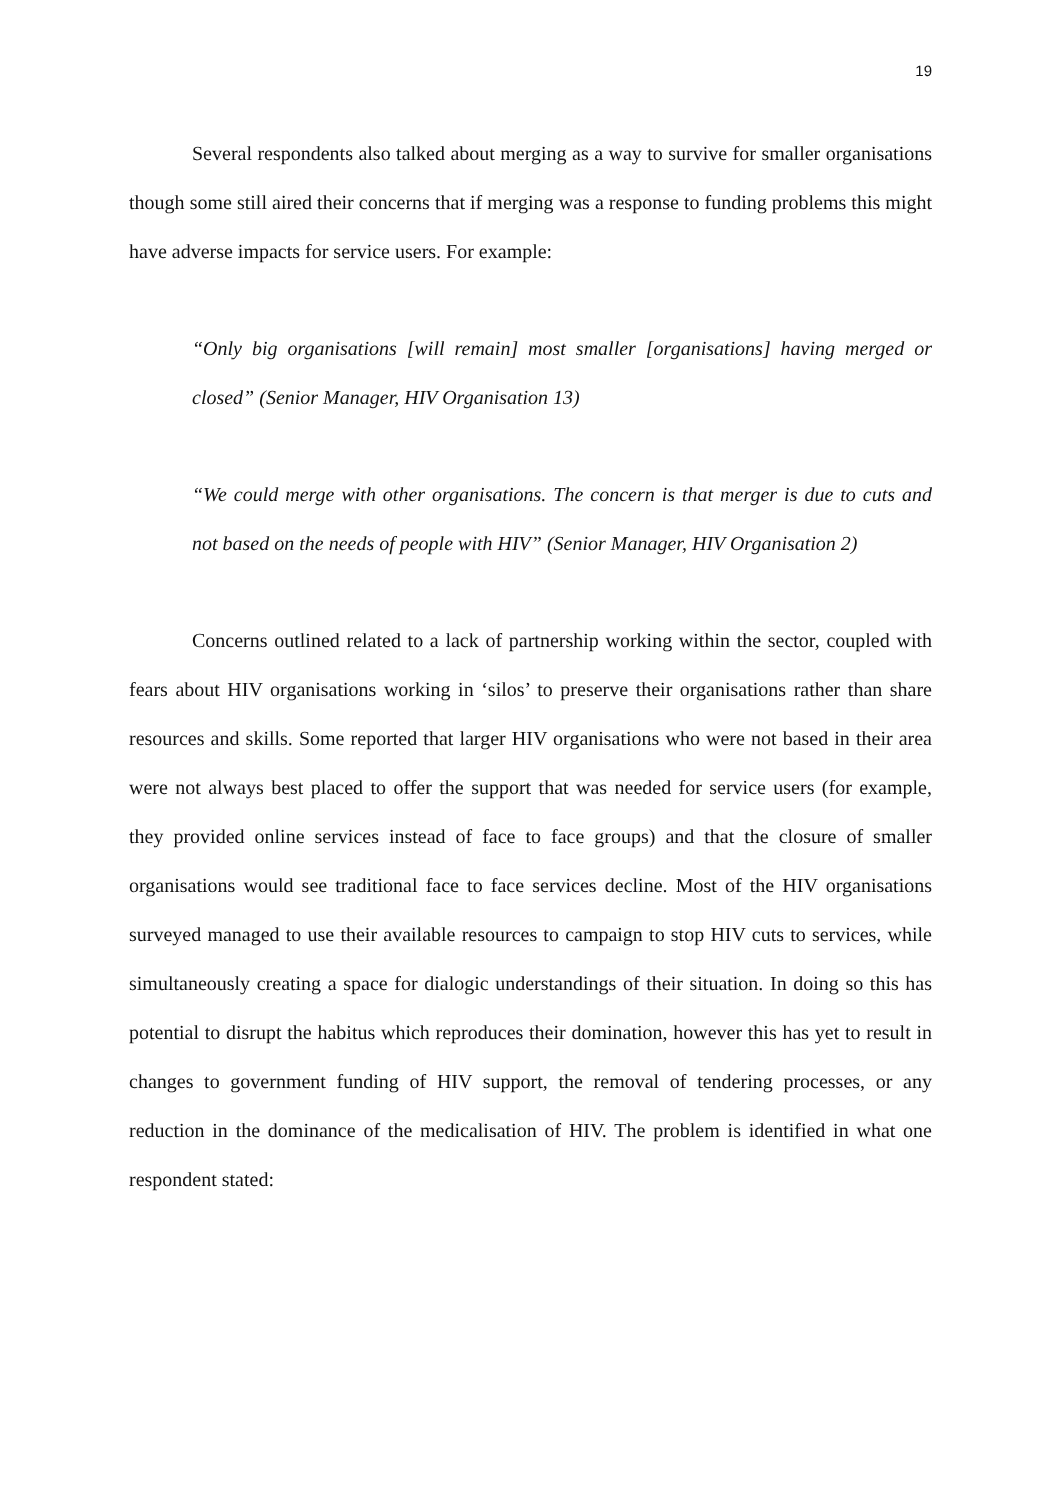19
Several respondents also talked about merging as a way to survive for smaller organisations though some still aired their concerns that if merging was a response to funding problems this might have adverse impacts for service users. For example:
“Only big organisations [will remain] most smaller [organisations] having merged or closed” (Senior Manager, HIV Organisation 13)
“We could merge with other organisations. The concern is that merger is due to cuts and not based on the needs of people with HIV” (Senior Manager, HIV Organisation 2)
Concerns outlined related to a lack of partnership working within the sector, coupled with fears about HIV organisations working in ‘silos’ to preserve their organisations rather than share resources and skills. Some reported that larger HIV organisations who were not based in their area were not always best placed to offer the support that was needed for service users (for example, they provided online services instead of face to face groups) and that the closure of smaller organisations would see traditional face to face services decline. Most of the HIV organisations surveyed managed to use their available resources to campaign to stop HIV cuts to services, while simultaneously creating a space for dialogic understandings of their situation. In doing so this has potential to disrupt the habitus which reproduces their domination, however this has yet to result in changes to government funding of HIV support, the removal of tendering processes, or any reduction in the dominance of the medicalisation of HIV. The problem is identified in what one respondent stated: